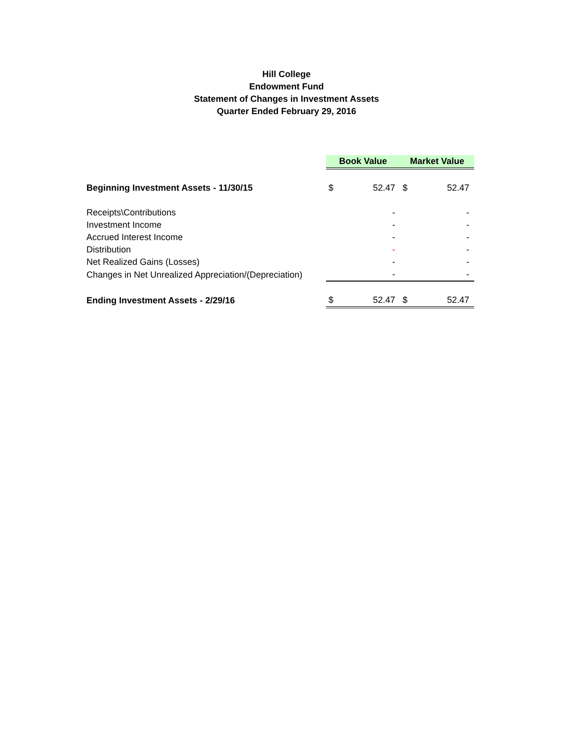Hill College
Endowment Fund
Statement of Changes in Investment Assets
Quarter Ended February 29, 2016
| | Book Value | | Market Value | |
| Beginning Investment Assets - 11/30/15 | $ | 52.47 | $ | 52.47 |
| Receipts\Contributions | | - | | - |
| Investment Income | | - | | - |
| Accrued Interest Income | | - | | - |
| Distribution | | - | | - |
| Net Realized Gains (Losses) | | - | | - |
| Changes in Net Unrealized Appreciation/(Depreciation) | | - | | - |
| Ending Investment Assets - 2/29/16 | $ | 52.47 | $ | 52.47 |